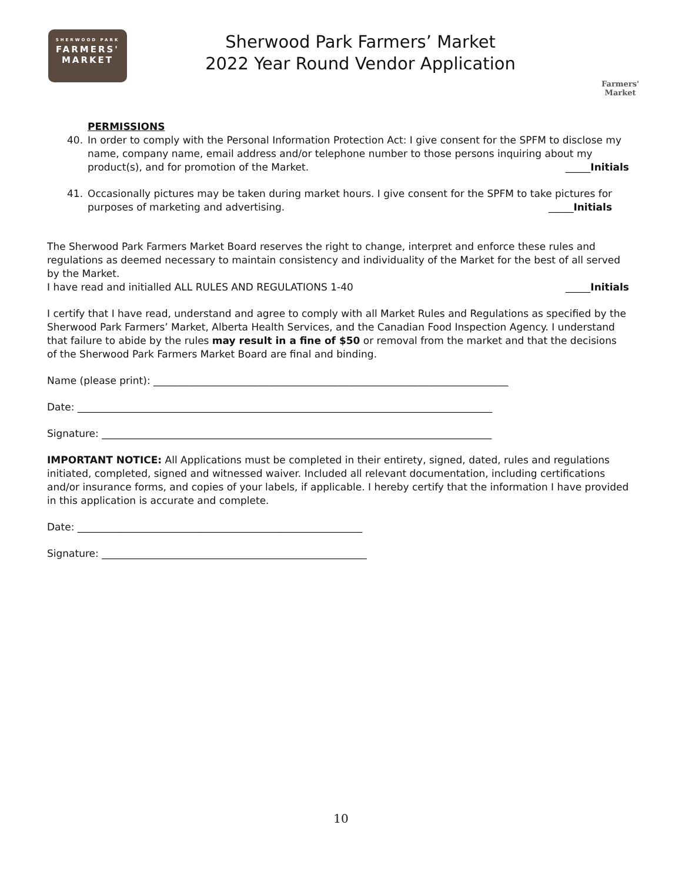SHERWOOD PARK
FARMERS'
MARKET
Sherwood Park Farmers’ Market
2022 Year Round Vendor Application
Farmers'
Market
PERMISSIONS
40. In order to comply with the Personal Information Protection Act: I give consent for the SPFM to disclose my name, company name, email address and/or telephone number to those persons inquiring about my
product(s), and for promotion of the Market. _____Initials
41. Occasionally pictures may be taken during market hours. I give consent for the SPFM to take pictures for
purposes of marketing and advertising. _____Initials
The Sherwood Park Farmers Market Board reserves the right to change, interpret and enforce these rules and regulations as deemed necessary to maintain consistency and individuality of the Market for the best of all served by the Market.
I have read and initialled ALL RULES AND REGULATIONS 1-40 _____Initials
I certify that I have read, understand and agree to comply with all Market Rules and Regulations as specified by the Sherwood Park Farmers’ Market, Alberta Health Services, and the Canadian Food Inspection Agency. I understand that failure to abide by the rules may result in a fine of $50 or removal from the market and that the decisions of the Sherwood Park Farmers Market Board are final and binding.
Name (please print): _______________________________________________________________________
Date: ___________________________________________________________________________________
Signature: ______________________________________________________________________________
IMPORTANT NOTICE: All Applications must be completed in their entirety, signed, dated, rules and regulations initiated, completed, signed and witnessed waiver. Included all relevant documentation, including certifications and/or insurance forms, and copies of your labels, if applicable. I hereby certify that the information I have provided in this application is accurate and complete.
Date: _________________________________________________________
Signature: _____________________________________________________
10